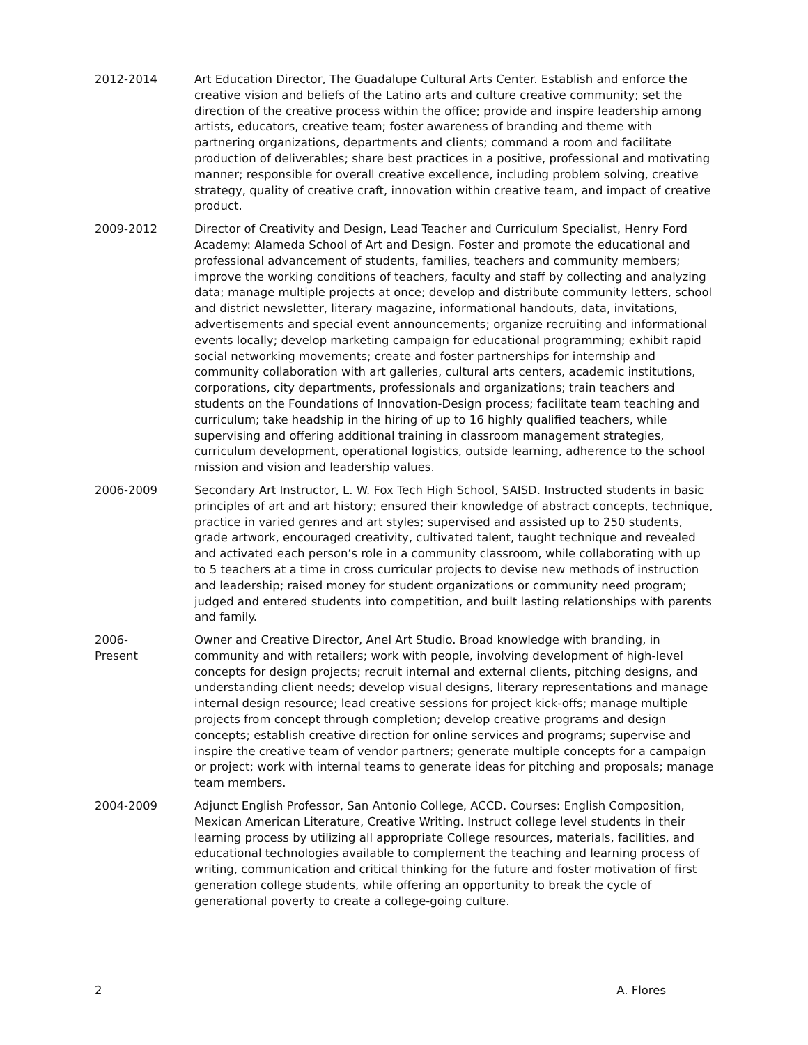2012-2014 Art Education Director, The Guadalupe Cultural Arts Center. Establish and enforce the creative vision and beliefs of the Latino arts and culture creative community; set the direction of the creative process within the office; provide and inspire leadership among artists, educators, creative team; foster awareness of branding and theme with partnering organizations, departments and clients; command a room and facilitate production of deliverables; share best practices in a positive, professional and motivating manner; responsible for overall creative excellence, including problem solving, creative strategy, quality of creative craft, innovation within creative team, and impact of creative product.
2009-2012 Director of Creativity and Design, Lead Teacher and Curriculum Specialist, Henry Ford Academy: Alameda School of Art and Design. Foster and promote the educational and professional advancement of students, families, teachers and community members; improve the working conditions of teachers, faculty and staff by collecting and analyzing data; manage multiple projects at once; develop and distribute community letters, school and district newsletter, literary magazine, informational handouts, data, invitations, advertisements and special event announcements; organize recruiting and informational events locally; develop marketing campaign for educational programming; exhibit rapid social networking movements; create and foster partnerships for internship and community collaboration with art galleries, cultural arts centers, academic institutions, corporations, city departments, professionals and organizations; train teachers and students on the Foundations of Innovation-Design process; facilitate team teaching and curriculum; take headship in the hiring of up to 16 highly qualified teachers, while supervising and offering additional training in classroom management strategies, curriculum development, operational logistics, outside learning, adherence to the school mission and vision and leadership values.
2006-2009 Secondary Art Instructor, L. W. Fox Tech High School, SAISD. Instructed students in basic principles of art and art history; ensured their knowledge of abstract concepts, technique, practice in varied genres and art styles; supervised and assisted up to 250 students, grade artwork, encouraged creativity, cultivated talent, taught technique and revealed and activated each person’s role in a community classroom, while collaborating with up to 5 teachers at a time in cross curricular projects to devise new methods of instruction and leadership; raised money for student organizations or community need program; judged and entered students into competition, and built lasting relationships with parents and family.
2006-
Present
Owner and Creative Director, Anel Art Studio. Broad knowledge with branding, in community and with retailers; work with people, involving development of high-level concepts for design projects; recruit internal and external clients, pitching designs, and understanding client needs; develop visual designs, literary representations and manage internal design resource; lead creative sessions for project kick-offs; manage multiple projects from concept through completion; develop creative programs and design concepts; establish creative direction for online services and programs; supervise and inspire the creative team of vendor partners; generate multiple concepts for a campaign or project; work with internal teams to generate ideas for pitching and proposals; manage team members.
2004-2009 Adjunct English Professor, San Antonio College, ACCD. Courses: English Composition, Mexican American Literature, Creative Writing. Instruct college level students in their learning process by utilizing all appropriate College resources, materials, facilities, and educational technologies available to complement the teaching and learning process of writing, communication and critical thinking for the future and foster motivation of first generation college students, while offering an opportunity to break the cycle of generational poverty to create a college-going culture.
2 A. Flores